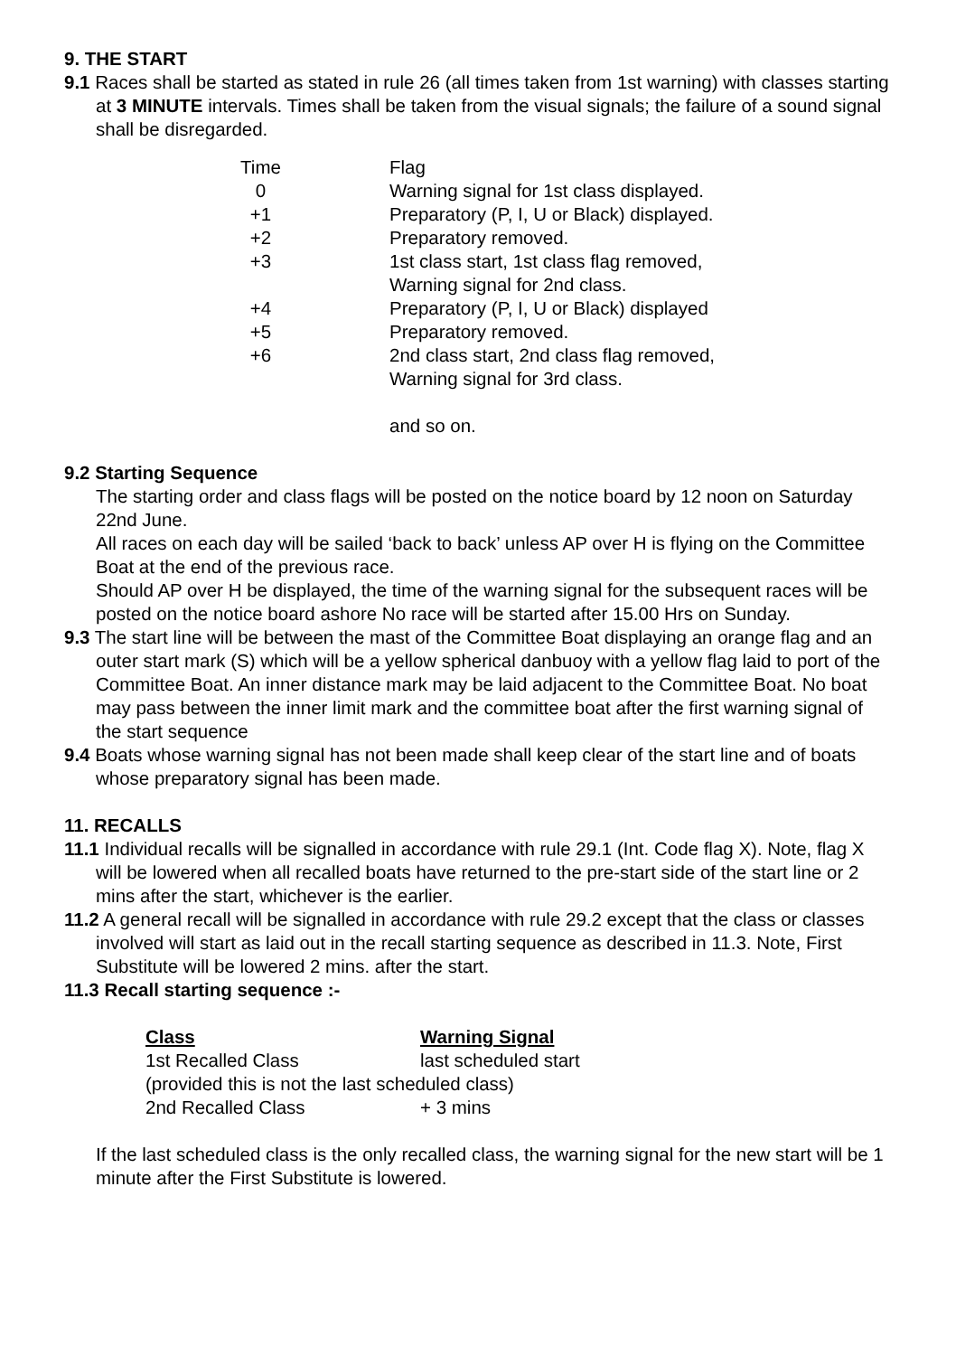9. THE START
9.1 Races shall be started as stated in rule 26 (all times taken from 1st warning) with classes starting at 3 MINUTE intervals. Times shall be taken from the visual signals; the failure of a sound signal shall be disregarded.
| Time | Flag |
| 0 | Warning signal for 1st class displayed. |
| +1 | Preparatory (P, I, U or Black) displayed. |
| +2 | Preparatory removed. |
| +3 | 1st class start, 1st class flag removed, Warning signal for 2nd class. |
| +4 | Preparatory (P, I, U or Black) displayed |
| +5 | Preparatory removed. |
| +6 | 2nd class start, 2nd class flag removed, Warning signal for 3rd class. |
| | and so on. |
9.2 Starting Sequence
The starting order and class flags will be posted on the notice board by 12 noon on Saturday 22nd June.
All races on each day will be sailed ‘back to back’ unless AP over H is flying on the Committee Boat at the end of the previous race.
Should AP over H be displayed, the time of the warning signal for the subsequent races will be posted on the notice board ashore No race will be started after 15.00 Hrs on Sunday.
9.3 The start line will be between the mast of the Committee Boat displaying an orange flag and an outer start mark (S) which will be a yellow spherical danbuoy with a yellow flag laid to port of the Committee Boat. An inner distance mark may be laid adjacent to the Committee Boat. No boat may pass between the inner limit mark and the committee boat after the first warning signal of the start sequence
9.4 Boats whose warning signal has not been made shall keep clear of the start line and of boats whose preparatory signal has been made.
11. RECALLS
11.1 Individual recalls will be signalled in accordance with rule 29.1 (Int. Code flag X). Note, flag X will be lowered when all recalled boats have returned to the pre-start side of the start line or 2 mins after the start, whichever is the earlier.
11.2 A general recall will be signalled in accordance with rule 29.2 except that the class or classes involved will start as laid out in the recall starting sequence as described in 11.3. Note, First Substitute will be lowered 2 mins. after the start.
11.3 Recall starting sequence :-
| Class | Warning Signal |
| --- | --- |
| 1st Recalled Class | last scheduled start |
| (provided this is not the last scheduled class) | |
| 2nd Recalled Class | + 3 mins |
If the last scheduled class is the only recalled class, the warning signal for the new start will be 1 minute after the First Substitute is lowered.